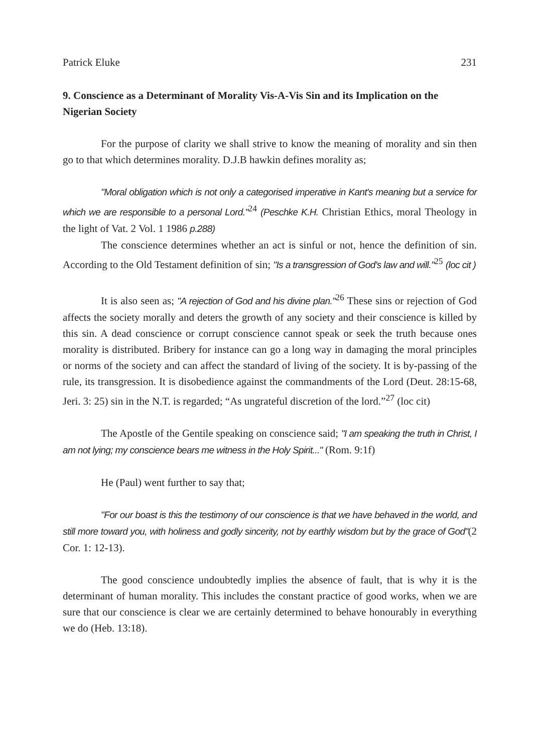Patrick Eluke 231
9. Conscience as a Determinant of Morality Vis-A-Vis Sin and its Implication on the Nigerian Society
For the purpose of clarity we shall strive to know the meaning of morality and sin then go to that which determines morality. D.J.B hawkin defines morality as;
"Moral obligation which is not only a categorised imperative in Kant's meaning but a service for which we are responsible to a personal Lord."<sup>24</sup> (Peschke K.H. Christian Ethics, moral Theology in the light of Vat. 2 Vol. 1 1986 p.288)
The conscience determines whether an act is sinful or not, hence the definition of sin. According to the Old Testament definition of sin; "Is a transgression of God's law and will."<sup>25</sup> (loc cit )
It is also seen as; "A rejection of God and his divine plan."<sup>26</sup> These sins or rejection of God affects the society morally and deters the growth of any society and their conscience is killed by this sin. A dead conscience or corrupt conscience cannot speak or seek the truth because ones morality is distributed. Bribery for instance can go a long way in damaging the moral principles or norms of the society and can affect the standard of living of the society. It is by-passing of the rule, its transgression. It is disobedience against the commandments of the Lord (Deut. 28:15-68, Jeri. 3: 25) sin in the N.T. is regarded; “As ungrateful discretion of the lord.”<sup>27</sup> (loc cit)
The Apostle of the Gentile speaking on conscience said; "I am speaking the truth in Christ, I am not lying; my conscience bears me witness in the Holy Spirit..." (Rom. 9:1f)
He (Paul) went further to say that;
"For our boast is this the testimony of our conscience is that we have behaved in the world, and still more toward you, with holiness and godly sincerity, not by earthly wisdom but by the grace of God"(2 Cor. 1: 12-13).
The good conscience undoubtedly implies the absence of fault, that is why it is the determinant of human morality. This includes the constant practice of good works, when we are sure that our conscience is clear we are certainly determined to behave honourably in everything we do (Heb. 13:18).